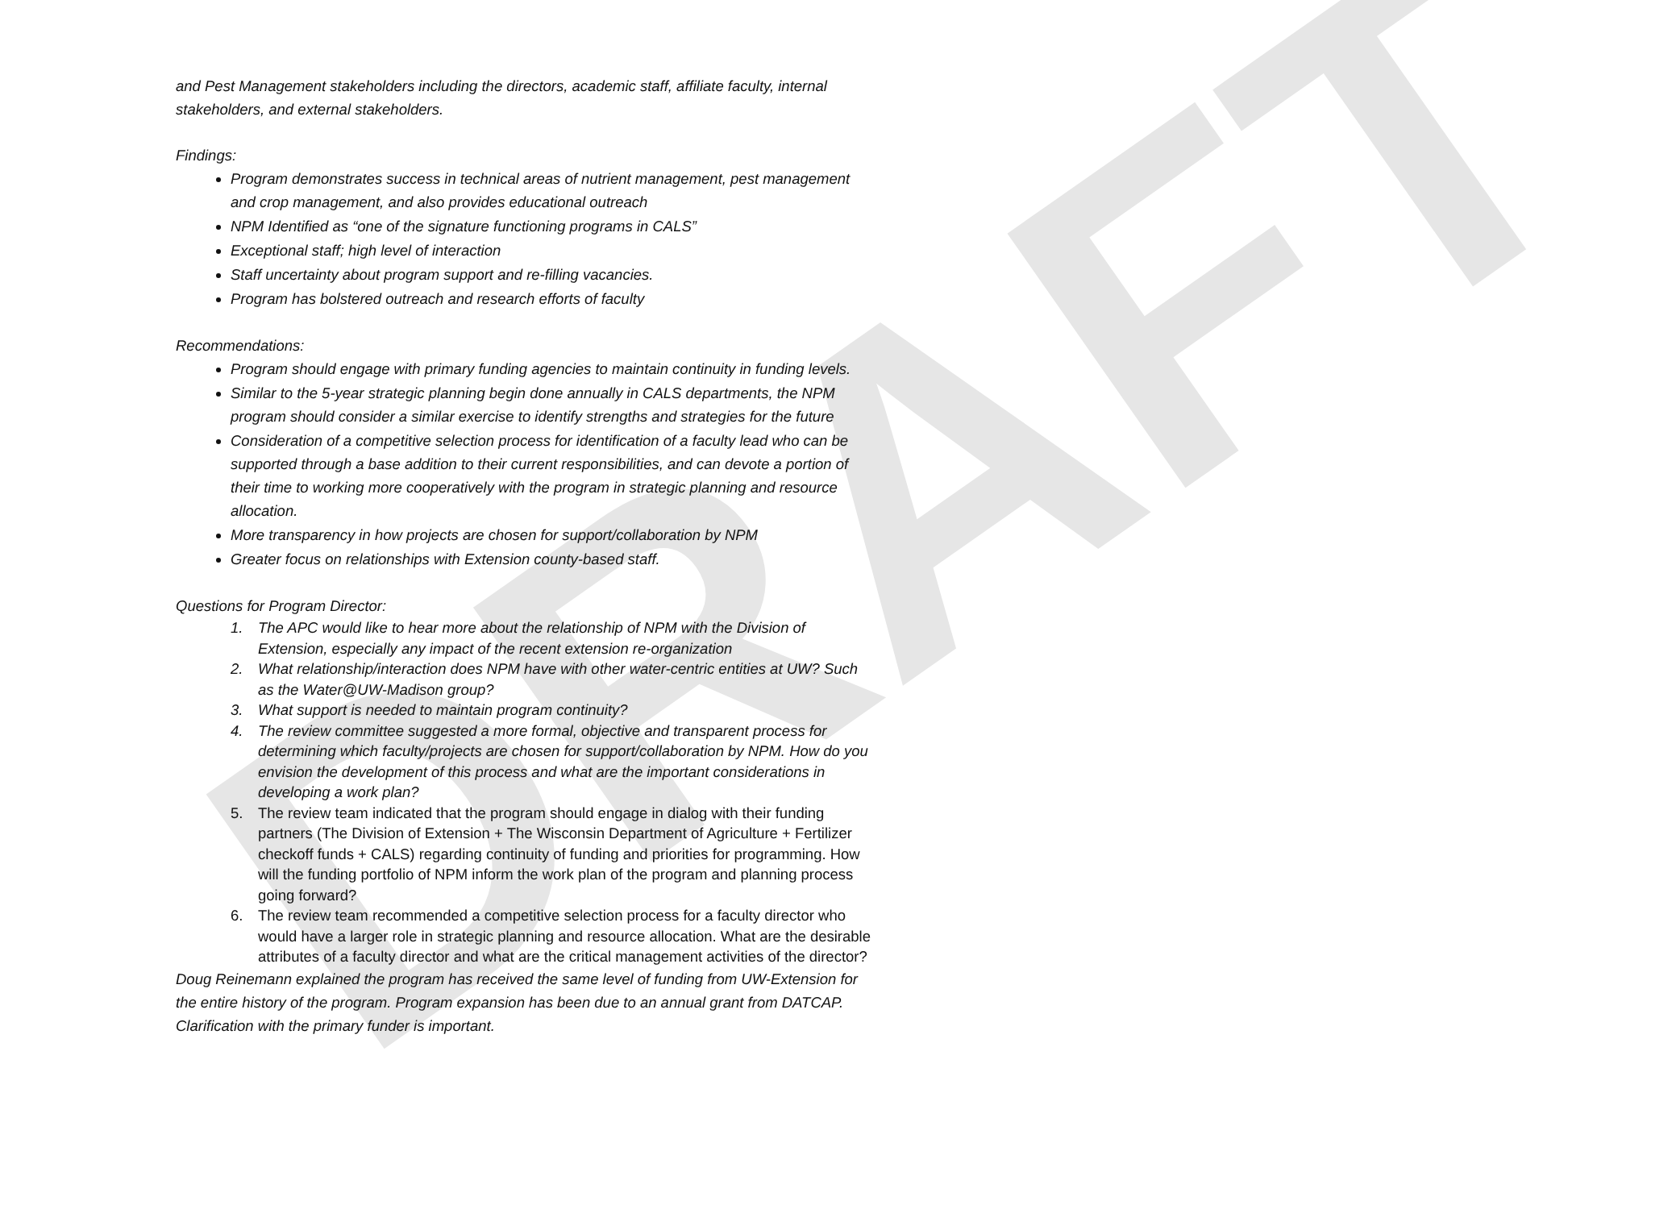DRAFT
and Pest Management stakeholders including the directors, academic staff, affiliate faculty, internal stakeholders, and external stakeholders.
Findings:
Program demonstrates success in technical areas of nutrient management, pest management and crop management, and also provides educational outreach
NPM Identified as “one of the signature functioning programs in CALS”
Exceptional staff; high level of interaction
Staff uncertainty about program support and re-filling vacancies.
Program has bolstered outreach and research efforts of faculty
Recommendations:
Program should engage with primary funding agencies to maintain continuity in funding levels.
Similar to the 5-year strategic planning begin done annually in CALS departments, the NPM program should consider a similar exercise to identify strengths and strategies for the future
Consideration of a competitive selection process for identification of a faculty lead who can be supported through a base addition to their current responsibilities, and can devote a portion of their time to working more cooperatively with the program in strategic planning and resource allocation.
More transparency in how projects are chosen for support/collaboration by NPM
Greater focus on relationships with Extension county-based staff.
Questions for Program Director:
1. The APC would like to hear more about the relationship of NPM with the Division of Extension, especially any impact of the recent extension re-organization
2. What relationship/interaction does NPM have with other water-centric entities at UW? Such as the Water@UW-Madison group?
3. What support is needed to maintain program continuity?
4. The review committee suggested a more formal, objective and transparent process for determining which faculty/projects are chosen for support/collaboration by NPM. How do you envision the development of this process and what are the important considerations in developing a work plan?
5. The review team indicated that the program should engage in dialog with their funding partners (The Division of Extension + The Wisconsin Department of Agriculture + Fertilizer checkoff funds + CALS) regarding continuity of funding and priorities for programming. How will the funding portfolio of NPM inform the work plan of the program and planning process going forward?
6. The review team recommended a competitive selection process for a faculty director who would have a larger role in strategic planning and resource allocation. What are the desirable attributes of a faculty director and what are the critical management activities of the director?
Doug Reinemann explained the program has received the same level of funding from UW-Extension for the entire history of the program. Program expansion has been due to an annual grant from DATCAP. Clarification with the primary funder is important.